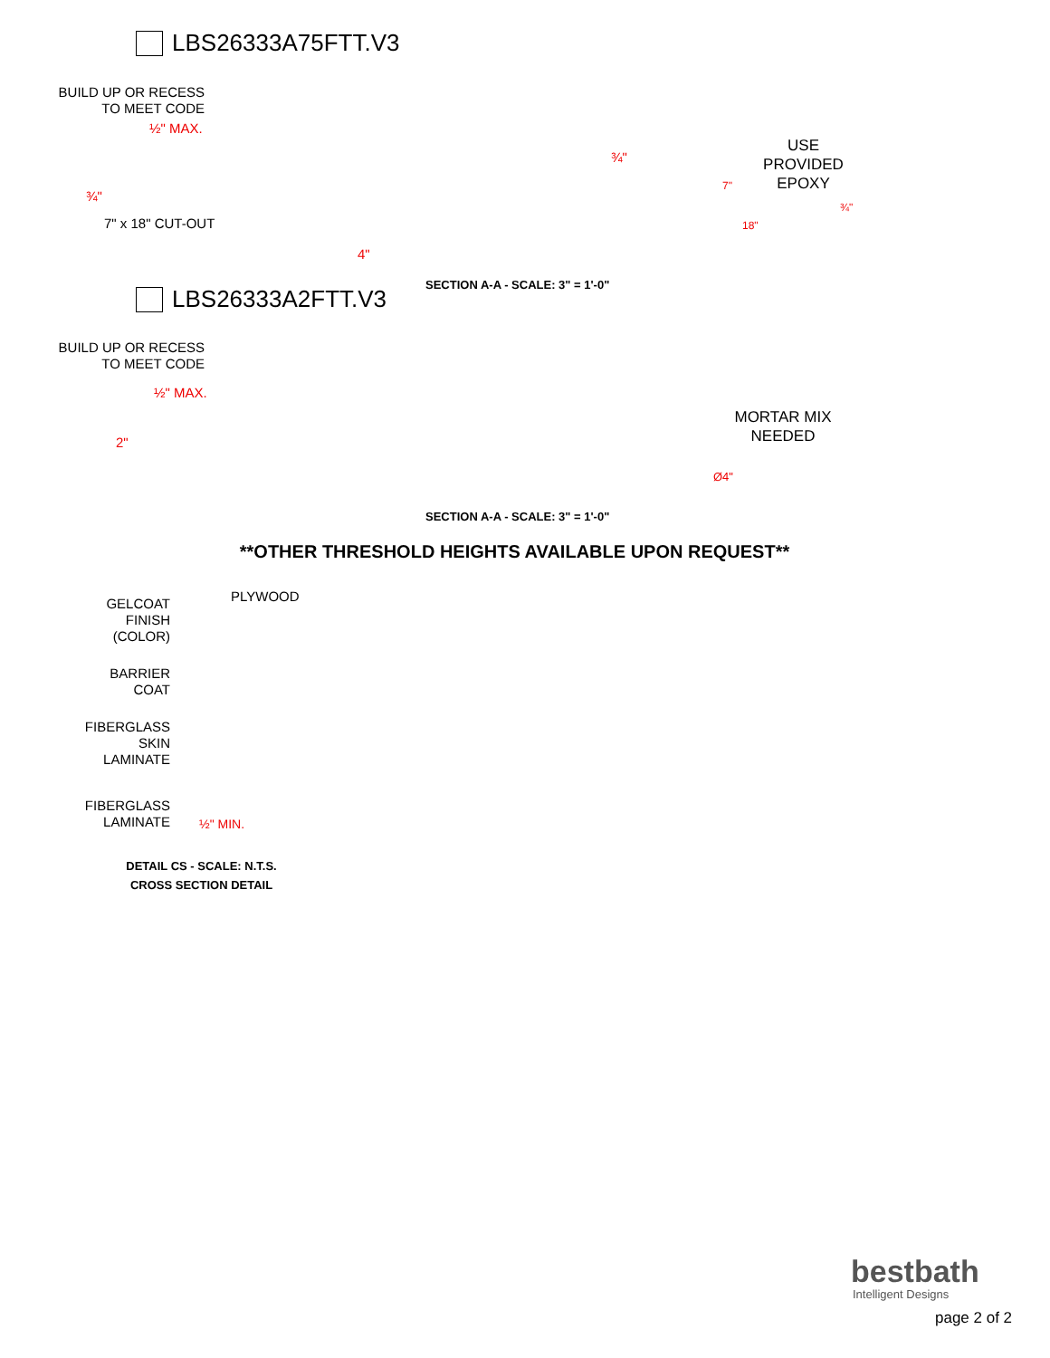LBS26333A75FTT.V3
BUILD UP OR RECESS
TO MEET CODE
½" MAX.
¾"
7" x 18" CUT-OUT
4"
¾"
USE
PROVIDED
EPOXY
7"
18"
¾"
SECTION A-A - SCALE: 3" = 1'-0"
LBS26333A2FTT.V3
BUILD UP OR RECESS
TO MEET CODE
½" MAX.
2"
MORTAR MIX
NEEDED
Ø4"
SECTION A-A - SCALE: 3" = 1'-0"
**OTHER THRESHOLD HEIGHTS AVAILABLE UPON REQUEST**
GELCOAT
FINISH
(COLOR)
PLYWOOD
BARRIER
COAT
FIBERGLASS
SKIN
LAMINATE
FIBERGLASS
LAMINATE
½" MIN.
DETAIL CS - SCALE: N.T.S.
CROSS SECTION DETAIL
bestbath
Intelligent Designs
page 2 of 2